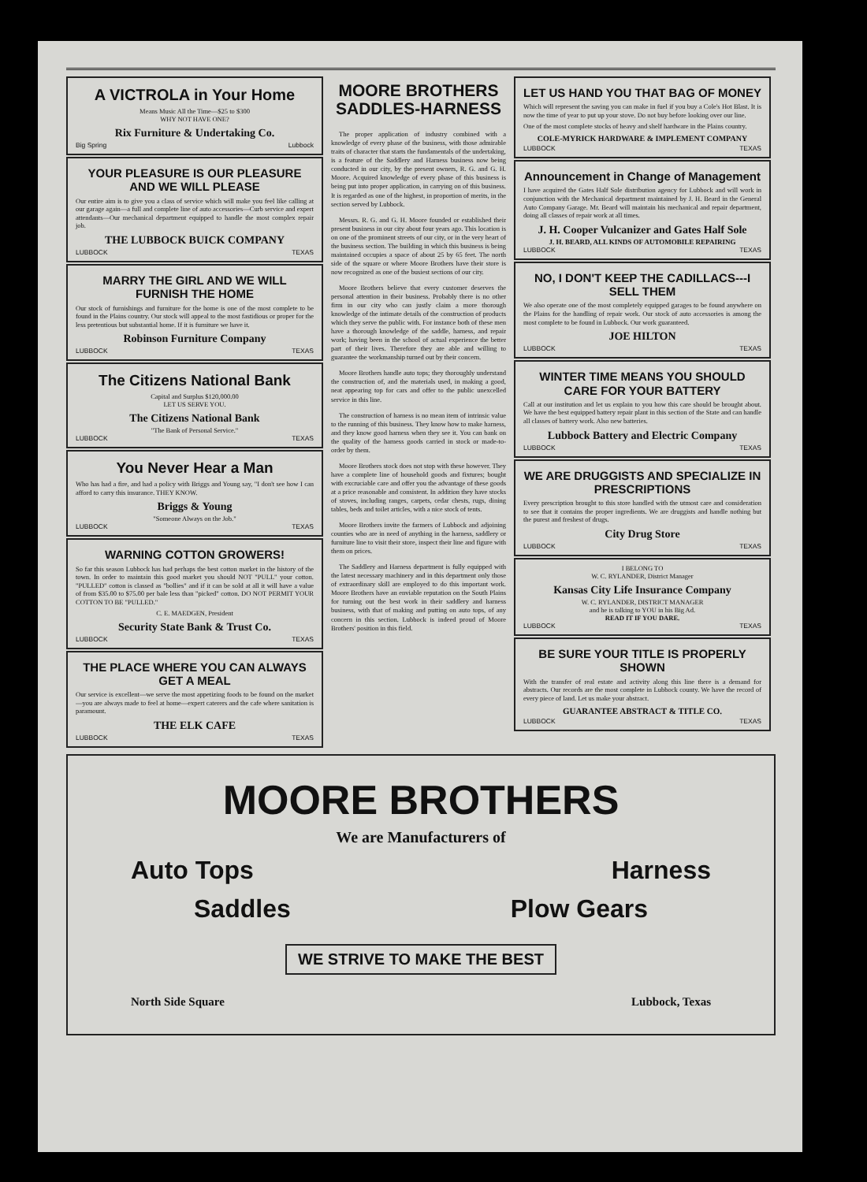A VICTROLA in Your Home
Means Music All the Time—$25 to $300
WHY NOT HAVE ONE?
Rix Furniture & Undertaking Co.
Big Spring Lubbock
YOUR PLEASURE IS OUR PLEASURE AND WE WILL PLEASE
Our entire aim is to give you a class of service which will make you feel like calling at our garage again—a full and complete line of auto accessories—Curb service and expert attendants—Our mechanical department equipped to handle the most complex repair job.
THE LUBBOCK BUICK COMPANY
LUBBOCK TEXAS
MARRY THE GIRL AND WE WILL FURNISH THE HOME
Our stock of furnishings and furniture for the home is one of the most complete to be found in the Plains country. Our stock will appeal to the most fastidious or proper for the less pretentious but substantial home. If it is furniture we have it.
Robinson Furniture Company
LUBBOCK TEXAS
The Citizens National Bank
Capital and Surplus $120,000.00
LET US SERVE YOU.
The Citizens National Bank
"The Bank of Personal Service."
LUBBOCK TEXAS
You Never Hear a Man
Who has had a fire, and had a policy with Briggs and Young say, "I don't see how I can afford to carry this insurance. THEY KNOW.
Briggs & Young
"Someone Always on the Job."
LUBBOCK TEXAS
WARNING COTTON GROWERS!
So far this season Lubbock has had perhaps the best cotton market in the history of the town. In order to maintain this good market you should NOT "PULL" your cotton. "PULLED" cotton is classed as "bollies" and if it can be sold at all it will have a value of from $35.00 to $75.00 per bale less than "picked" cotton. DO NOT PERMIT YOUR COTTON TO BE "PULLED."
C. E. MAEDGEN, President
Security State Bank & Trust Co.
LUBBOCK TEXAS
THE PLACE WHERE YOU CAN ALWAYS GET A MEAL
Our service is excellent—we serve the most appetizing foods to be found on the market—you are always made to feel at home—expert caterers and the cafe where sanitation is paramount.
THE ELK CAFE
LUBBOCK TEXAS
MOORE BROTHERS SADDLES-HARNESS
The proper application of industry combined with a knowledge of every phase of the business, with those admirable traits of character that starts the fundamentals of the undertaking, is a feature of the Saddlery and Harness business now being conducted in our city, by the present owners, R. G. and G. H. Moore. Acquired knowledge of every phase of this business is being put into proper application, in carrying on of this business. It is regarded as one of the highest, in proportion of merits, in the section served by Lubbock.
Messrs. R. G. and G. H. Moore founded or established their present business in our city about four years ago. This location is on one of the prominent streets of our city, or in the very heart of the business section. The building in which this business is being maintained occupies a space of about 25 by 65 feet. The north side of the square or where Moore Brothers have their store is now recognized as one of the busiest sections of our city.
Moore Brothers believe that every customer deserves the personal attention in their business. Probably there is no other firm in our city who can justly claim a more thorough knowledge of the intimate details of the construction of products which they serve the public with. For instance both of these men have a thorough knowledge of the saddle, harness, and repair work; having been in the school of actual experience the better part of their lives. Therefore they are able and willing to guarantee the workmanship turned out by their concern.
Moore Brothers handle auto tops; they thoroughly understand the construction of, and the materials used, in making a good, neat appearing top for cars and offer to the public unexcelled service in this line.
The construction of harness is no mean item of intrinsic value to the running of this business. They know how to make harness, and they know good harness when they see it. You can bank on the quality of the harness goods carried in stock or made-to-order by them.
Moore Brothers stock does not stop with these however. They have a complete line of household goods and fixtures; bought with excruciable care and offer you the advantage of these goods at a price reasonable and consistent. In addition they have stocks of stoves, including ranges, carpets, cedar chests, rugs, dining tables, beds and toilet articles, with a nice stock of tents.
Moore Brothers invite the farmers of Lubbock and adjoining counties who are in need of anything in the harness, saddlery or furniture line to visit their store, inspect their line and figure with them on prices.
The Saddlery and Harness department is fully equipped with the latest necessary machinery and in this department only those of extraordinary skill are employed to do this important work. Moore Brothers have an enviable reputation on the South Plains for turning out the best work in their saddlery and harness business, with that of making and putting on auto tops, of any concern in this section. Lubbock is indeed proud of Moore Brothers' position in this field.
LET US HAND YOU THAT BAG OF MONEY
Which will represent the saving you can make in fuel if you buy a Cole's Hot Blast. It is now the time of year to put up your stove. Do not buy before looking over our line.
One of the most complete stocks of heavy and shelf hardware in the Plains country.
COLE-MYRICK HARDWARE & IMPLEMENT COMPANY
LUBBOCK TEXAS
Announcement in Change of Management
I have acquired the Gates Half Sole distribution agency for Lubbock and will work in conjunction with the Mechanical department maintained by J. H. Beard in the General Auto Company Garage. Mr. Beard will maintain his mechanical and repair department, doing all classes of repair work at all times.
J. H. Cooper Vulcanizer and Gates Half Sole
J. H. BEARD, ALL KINDS OF AUTOMOBILE REPAIRING
LUBBOCK TEXAS
NO, I DON'T KEEP THE CADILLACS---I SELL THEM
We also operate one of the most completely equipped garages to be found anywhere on the Plains for the handling of repair work. Our stock of auto accessories is among the most complete to be found in Lubbock. Our work guaranteed.
JOE HILTON
LUBBOCK TEXAS
WINTER TIME MEANS YOU SHOULD CARE FOR YOUR BATTERY
Call at our institution and let us explain to you how this care should be brought about. We have the best equipped battery repair plant in this section of the State and can handle all classes of battery work. Also new batteries.
Lubbock Battery and Electric Company
LUBBOCK TEXAS
WE ARE DRUGGISTS AND SPECIALIZE IN PRESCRIPTIONS
Every prescription brought to this store handled with the utmost care and consideration to see that it contains the proper ingredients. We are druggists and handle nothing but the purest and freshest of drugs.
City Drug Store
LUBBOCK TEXAS
I BELONG TO
W. C. RYLANDER, District Manager
Kansas City Life Insurance Company
W. C. RYLANDER, DISTRICT MANAGER
and he is talking to YOU in his Big Ad.
READ IT IF YOU DARE.
LUBBOCK TEXAS
BE SURE YOUR TITLE IS PROPERLY SHOWN
With the transfer of real estate and activity along this line there is a demand for abstracts. Our records are the most complete in Lubbock county. We have the record of every piece of land. Let us make your abstract.
GUARANTEE ABSTRACT & TITLE CO.
LUBBOCK TEXAS
MOORE BROTHERS
We are Manufacturers of
Auto Tops Harness
Saddles Plow Gears
WE STRIVE TO MAKE THE BEST
North Side Square Lubbock, Texas